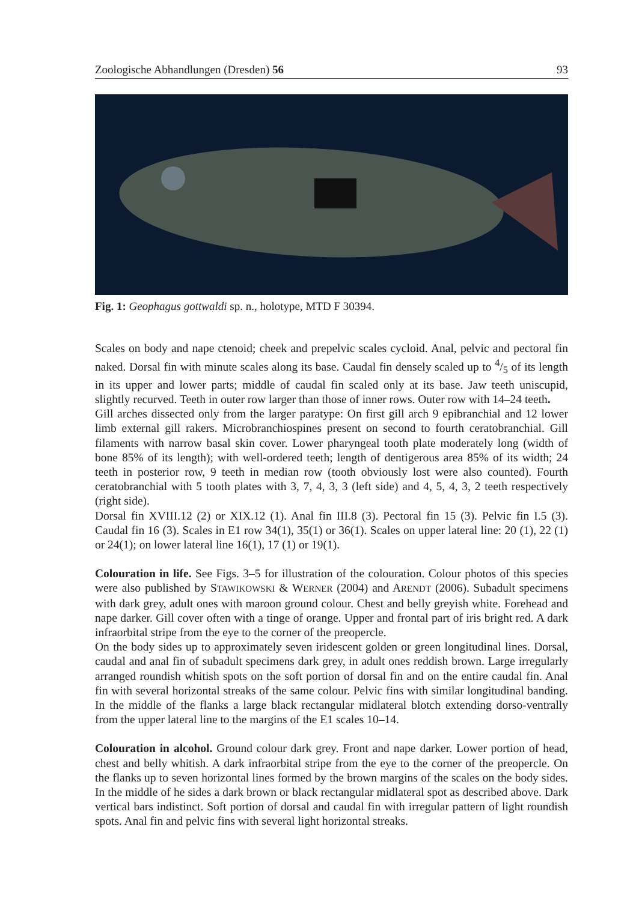Zoologische Abhandlungen (Dresden) 56 93
Fig. 1: Geophagus gottwaldi sp. n., holotype, MTD F 30394.
Scales on body and nape ctenoid; cheek and prepelvic scales cycloid. Anal, pelvic and pectoral fin naked. Dorsal fin with minute scales along its base. Caudal fin densely scaled up to 4/5 of its length in its upper and lower parts; middle of caudal fin scaled only at its base. Jaw teeth uniscupid, slightly recurved. Teeth in outer row larger than those of inner rows. Outer row with 14–24 teeth.
Gill arches dissected only from the larger paratype: On first gill arch 9 epibranchial and 12 lower limb external gill rakers. Microbranchiospines present on second to fourth ceratobranchial. Gill filaments with narrow basal skin cover. Lower pharyngeal tooth plate moderately long (width of bone 85% of its length); with well-ordered teeth; length of dentigerous area 85% of its width; 24 teeth in posterior row, 9 teeth in median row (tooth obviously lost were also counted). Fourth ceratobranchial with 5 tooth plates with 3, 7, 4, 3, 3 (left side) and 4, 5, 4, 3, 2 teeth respectively (right side).
Dorsal fin XVIII.12 (2) or XIX.12 (1). Anal fin III.8 (3). Pectoral fin 15 (3). Pelvic fin I.5 (3). Caudal fin 16 (3). Scales in E1 row 34(1), 35(1) or 36(1). Scales on upper lateral line: 20 (1), 22 (1) or 24(1); on lower lateral line 16(1), 17 (1) or 19(1).
Colouration in life. See Figs. 3–5 for illustration of the colouration. Colour photos of this species were also published by STAWIKOWSKI & WERNER (2004) and ARENDT (2006). Subadult specimens with dark grey, adult ones with maroon ground colour. Chest and belly greyish white. Forehead and nape darker. Gill cover often with a tinge of orange. Upper and frontal part of iris bright red. A dark infraorbital stripe from the eye to the corner of the preopercle.
On the body sides up to approximately seven iridescent golden or green longitudinal lines. Dorsal, caudal and anal fin of subadult specimens dark grey, in adult ones reddish brown. Large irregularly arranged roundish whitish spots on the soft portion of dorsal fin and on the entire caudal fin. Anal fin with several horizontal streaks of the same colour. Pelvic fins with similar longitudinal banding. In the middle of the flanks a large black rectangular midlateral blotch extending dorso-ventrally from the upper lateral line to the margins of the E1 scales 10–14.
Colouration in alcohol. Ground colour dark grey. Front and nape darker. Lower portion of head, chest and belly whitish. A dark infraorbital stripe from the eye to the corner of the preopercle. On the flanks up to seven horizontal lines formed by the brown margins of the scales on the body sides. In the middle of he sides a dark brown or black rectangular midlateral spot as described above. Dark vertical bars indistinct. Soft portion of dorsal and caudal fin with irregular pattern of light roundish spots. Anal fin and pelvic fins with several light horizontal streaks.